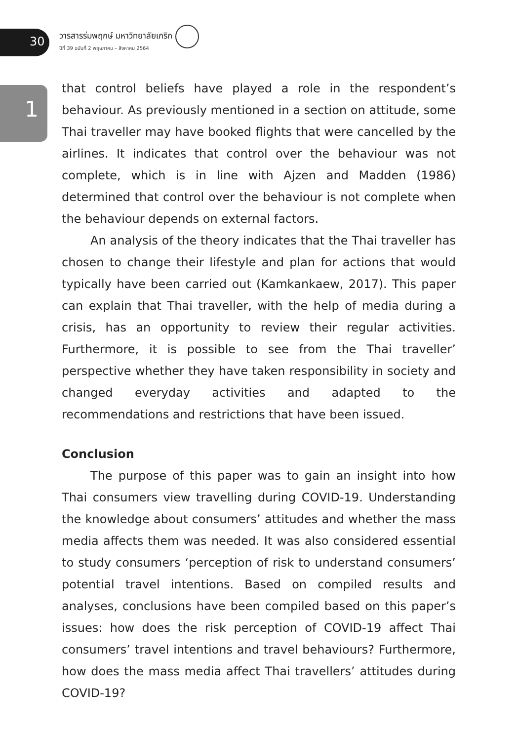30
1
วารสารร่มพฤกษ์ มหาวิทยาลัยเกริก
ปีที่ 39 ฉบับที่ 2 พฤษภาคม – สิงหาคม 2564
that control beliefs have played a role in the respondent’s behaviour. As previously mentioned in a section on attitude, some Thai traveller may have booked flights that were cancelled by the airlines. It indicates that control over the behaviour was not complete, which is in line with Ajzen and Madden (1986) determined that control over the behaviour is not complete when the behaviour depends on external factors.
An analysis of the theory indicates that the Thai traveller has chosen to change their lifestyle and plan for actions that would typically have been carried out (Kamkankaew, 2017). This paper can explain that Thai traveller, with the help of media during a crisis, has an opportunity to review their regular activities. Furthermore, it is possible to see from the Thai traveller’ perspective whether they have taken responsibility in society and changed everyday activities and adapted to the recommendations and restrictions that have been issued.
Conclusion
The purpose of this paper was to gain an insight into how Thai consumers view travelling during COVID-19. Understanding the knowledge about consumers’ attitudes and whether the mass media affects them was needed. It was also considered essential to study consumers ‘perception of risk to understand consumers’ potential travel intentions. Based on compiled results and analyses, conclusions have been compiled based on this paper’s issues: how does the risk perception of COVID-19 affect Thai consumers’ travel intentions and travel behaviours? Furthermore, how does the mass media affect Thai travellers’ attitudes during COVID-19?